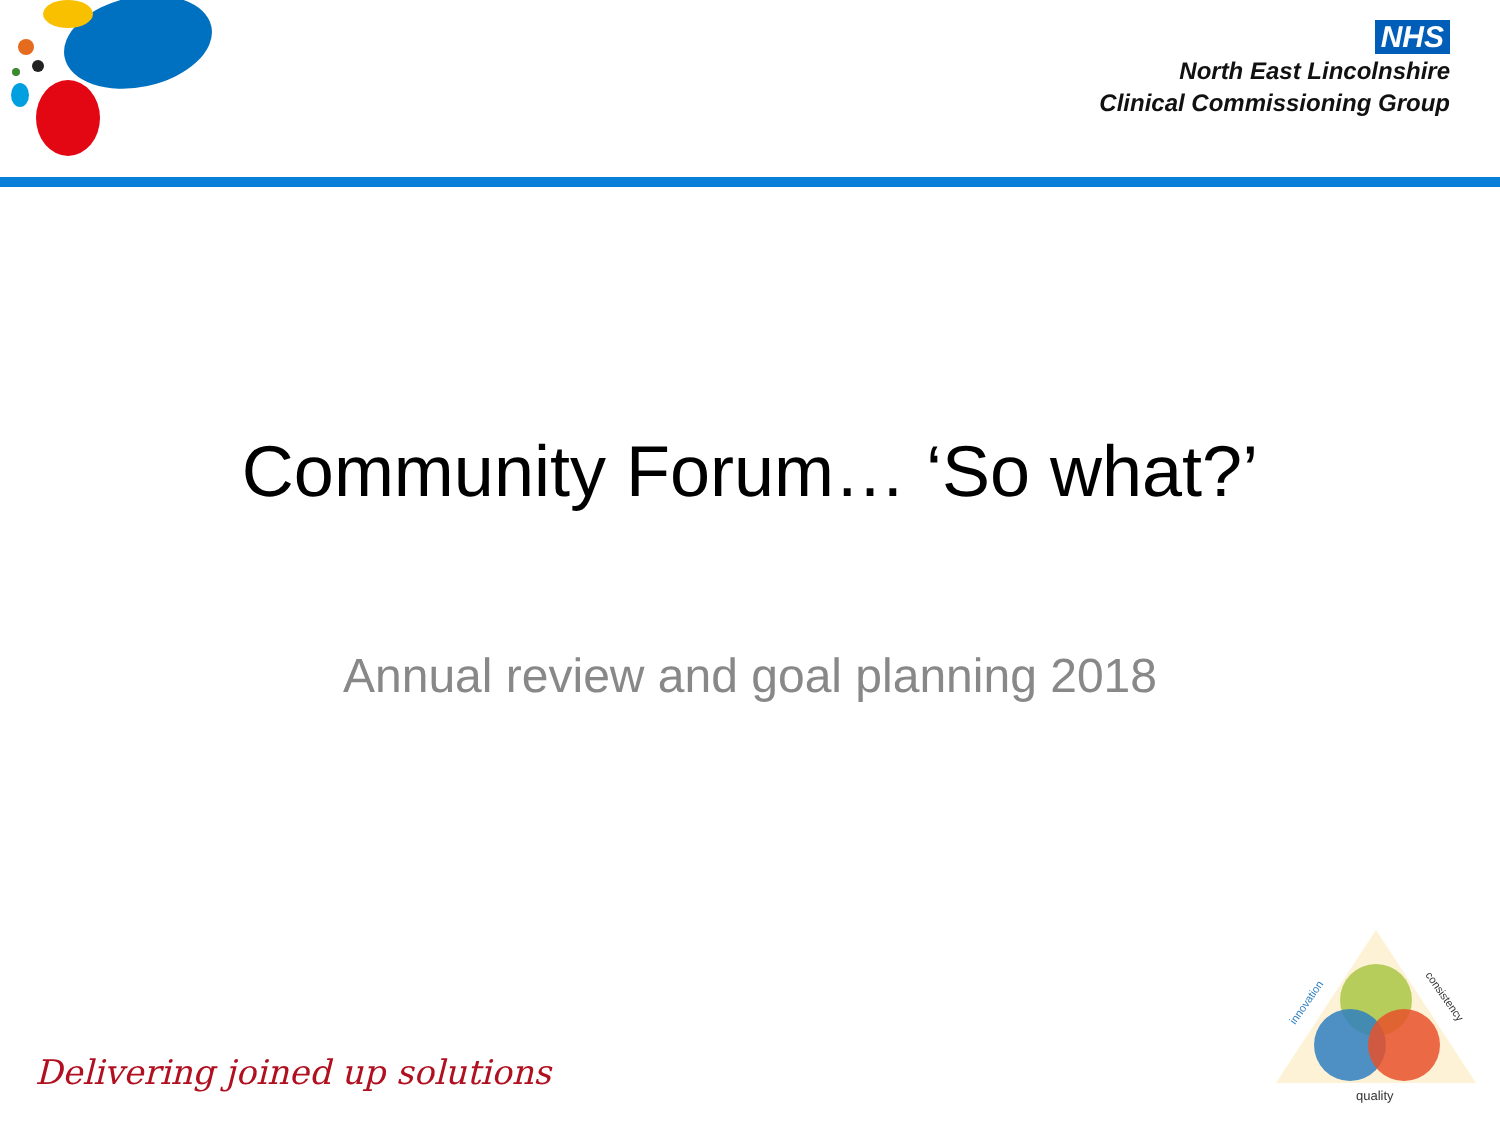NHS
North East Lincolnshire
Clinical Commissioning Group
Community Forum… ‘So what?’
Annual review and goal planning 2018
Delivering joined up solutions
quality
innovation
consistency